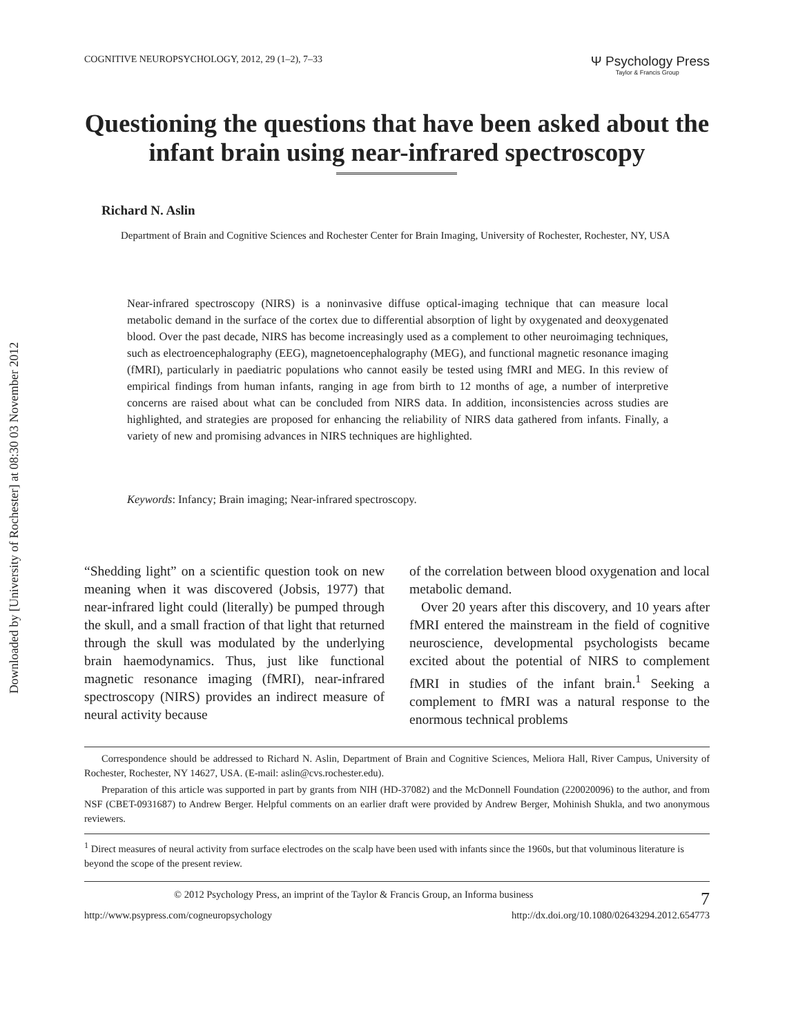Downloaded by [University of Rochester] at 08:30 03 November 2012
COGNITIVE NEUROPSYCHOLOGY, 2012, 29 (1–2), 7–33 Ψ Psychology Press
Taylor & Francis Group
Questioning the questions that have been asked about the infant brain using near-infrared spectroscopy
Richard N. Aslin
Department of Brain and Cognitive Sciences and Rochester Center for Brain Imaging, University of Rochester, Rochester, NY, USA
Near-infrared spectroscopy (NIRS) is a noninvasive diffuse optical-imaging technique that can measure local metabolic demand in the surface of the cortex due to differential absorption of light by oxygenated and deoxygenated blood. Over the past decade, NIRS has become increasingly used as a complement to other neuroimaging techniques, such as electroencephalography (EEG), magnetoencephalography (MEG), and functional magnetic resonance imaging (fMRI), particularly in paediatric populations who cannot easily be tested using fMRI and MEG. In this review of empirical findings from human infants, ranging in age from birth to 12 months of age, a number of interpretive concerns are raised about what can be concluded from NIRS data. In addition, inconsistencies across studies are highlighted, and strategies are proposed for enhancing the reliability of NIRS data gathered from infants. Finally, a variety of new and promising advances in NIRS techniques are highlighted.
Keywords: Infancy; Brain imaging; Near-infrared spectroscopy.
“Shedding light” on a scientific question took on new meaning when it was discovered (Jobsis, 1977) that near-infrared light could (literally) be pumped through the skull, and a small fraction of that light that returned through the skull was modulated by the underlying brain haemodynamics. Thus, just like functional magnetic resonance imaging (fMRI), near-infrared spectroscopy (NIRS) provides an indirect measure of neural activity because
of the correlation between blood oxygenation and local metabolic demand.
Over 20 years after this discovery, and 10 years after fMRI entered the mainstream in the field of cognitive neuroscience, developmental psychologists became excited about the potential of NIRS to complement fMRI in studies of the infant brain.<sup>1</sup> Seeking a complement to fMRI was a natural response to the enormous technical problems
Correspondence should be addressed to Richard N. Aslin, Department of Brain and Cognitive Sciences, Meliora Hall, River Campus, University of Rochester, Rochester, NY 14627, USA. (E-mail: aslin@cvs.rochester.edu).
Preparation of this article was supported in part by grants from NIH (HD-37082) and the McDonnell Foundation (220020096) to the author, and from NSF (CBET-0931687) to Andrew Berger. Helpful comments on an earlier draft were provided by Andrew Berger, Mohinish Shukla, and two anonymous reviewers.
<sup>1</sup> Direct measures of neural activity from surface electrodes on the scalp have been used with infants since the 1960s, but that voluminous literature is beyond the scope of the present review.
© 2012 Psychology Press, an imprint of the Taylor & Francis Group, an Informa business 7
http://www.psypress.com/cogneuropsychology http://dx.doi.org/10.1080/02643294.2012.654773